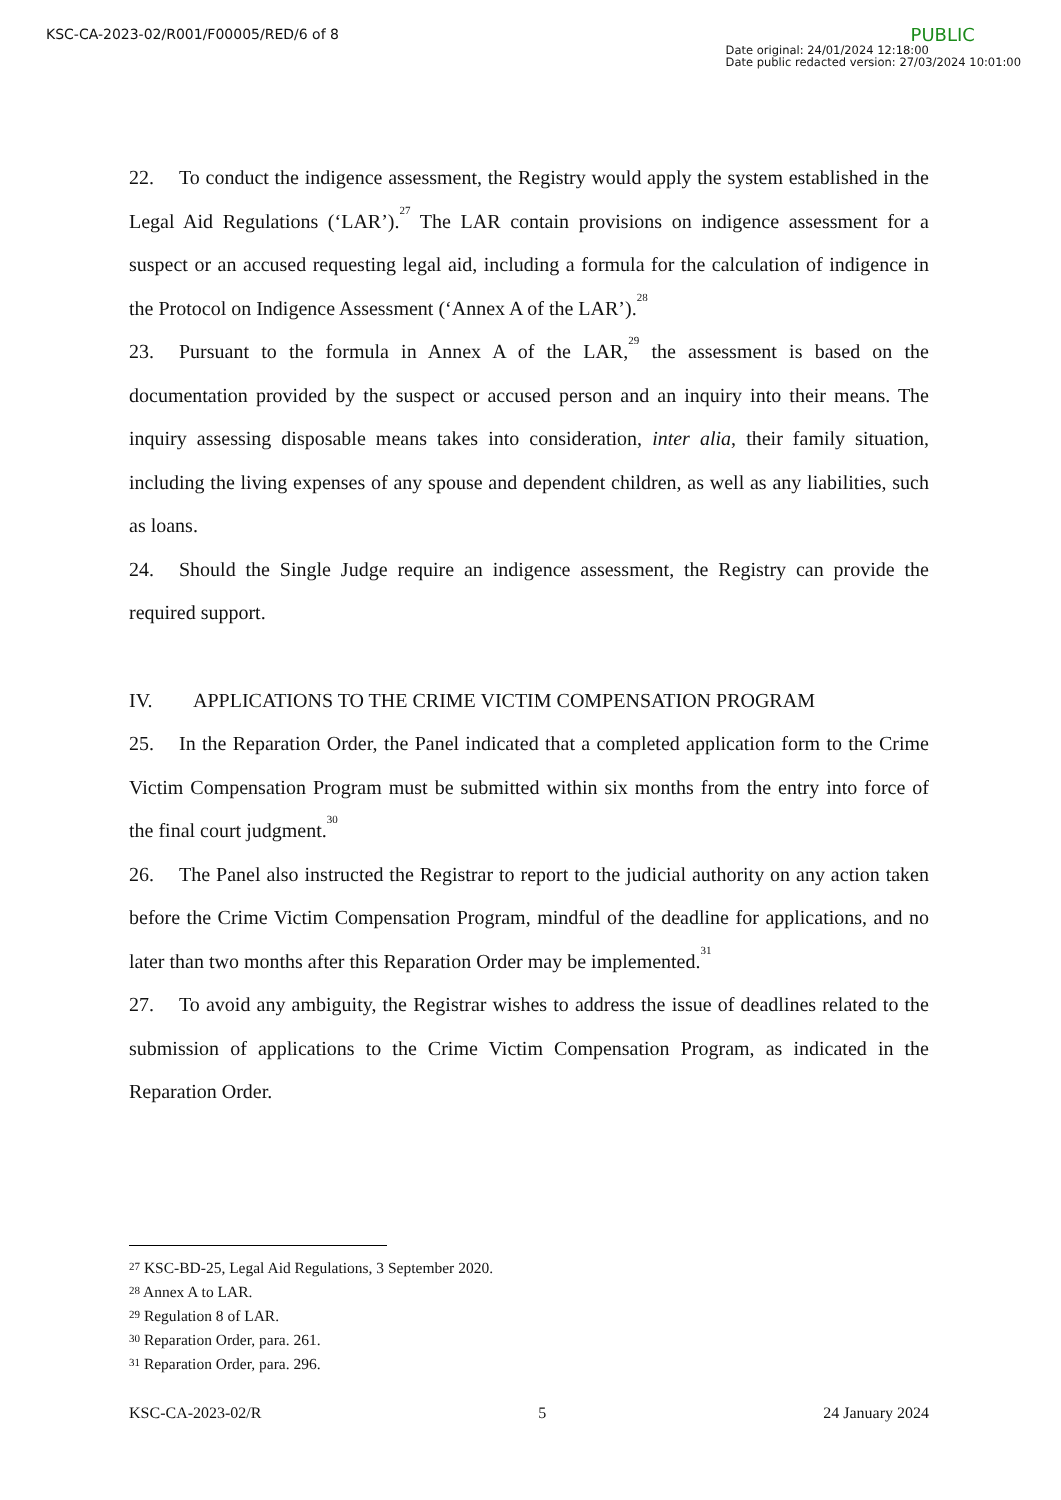KSC-CA-2023-02/R001/F00005/RED/6 of 8
PUBLIC
Date original: 24/01/2024 12:18:00
Date public redacted version: 27/03/2024 10:01:00
22. To conduct the indigence assessment, the Registry would apply the system established in the Legal Aid Regulations (‘LAR’).<sup>27</sup> The LAR contain provisions on indigence assessment for a suspect or an accused requesting legal aid, including a formula for the calculation of indigence in the Protocol on Indigence Assessment (‘Annex A of the LAR’).<sup>28</sup>
23. Pursuant to the formula in Annex A of the LAR,<sup>29</sup> the assessment is based on the documentation provided by the suspect or accused person and an inquiry into their means. The inquiry assessing disposable means takes into consideration, inter alia, their family situation, including the living expenses of any spouse and dependent children, as well as any liabilities, such as loans.
24. Should the Single Judge require an indigence assessment, the Registry can provide the required support.
IV. APPLICATIONS TO THE CRIME VICTIM COMPENSATION PROGRAM
25. In the Reparation Order, the Panel indicated that a completed application form to the Crime Victim Compensation Program must be submitted within six months from the entry into force of the final court judgment.<sup>30</sup>
26. The Panel also instructed the Registrar to report to the judicial authority on any action taken before the Crime Victim Compensation Program, mindful of the deadline for applications, and no later than two months after this Reparation Order may be implemented.<sup>31</sup>
27. To avoid any ambiguity, the Registrar wishes to address the issue of deadlines related to the submission of applications to the Crime Victim Compensation Program, as indicated in the Reparation Order.
<sup>27</sup> KSC-BD-25, Legal Aid Regulations, 3 September 2020.
<sup>28</sup> Annex A to LAR.
<sup>29</sup> Regulation 8 of LAR.
<sup>30</sup> Reparation Order, para. 261.
<sup>31</sup> Reparation Order, para. 296.
KSC-CA-2023-02/R 5 24 January 2024